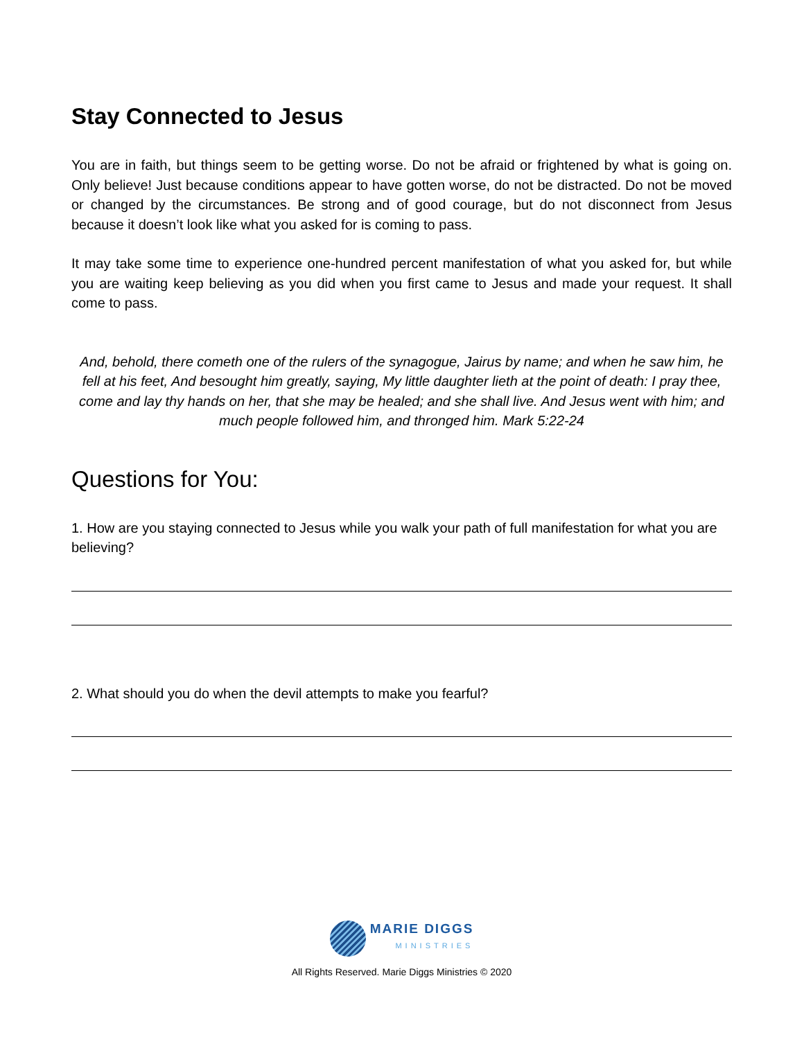Stay Connected to Jesus
You are in faith, but things seem to be getting worse. Do not be afraid or frightened by what is going on. Only believe! Just because conditions appear to have gotten worse, do not be distracted. Do not be moved or changed by the circumstances. Be strong and of good courage, but do not disconnect from Jesus because it doesn’t look like what you asked for is coming to pass.
It may take some time to experience one-hundred percent manifestation of what you asked for, but while you are waiting keep believing as you did when you first came to Jesus and made your request. It shall come to pass.
And, behold, there cometh one of the rulers of the synagogue, Jairus by name; and when he saw him, he fell at his feet, And besought him greatly, saying, My little daughter lieth at the point of death: I pray thee, come and lay thy hands on her, that she may be healed; and she shall live. And Jesus went with him; and much people followed him, and thronged him. Mark 5:22-24
Questions for You:
1. How are you staying connected to Jesus while you walk your path of full manifestation for what you are believing?
2. What should you do when the devil attempts to make you fearful?
MARIE DIGGS
MINISTRIES
All Rights Reserved. Marie Diggs Ministries © 2020